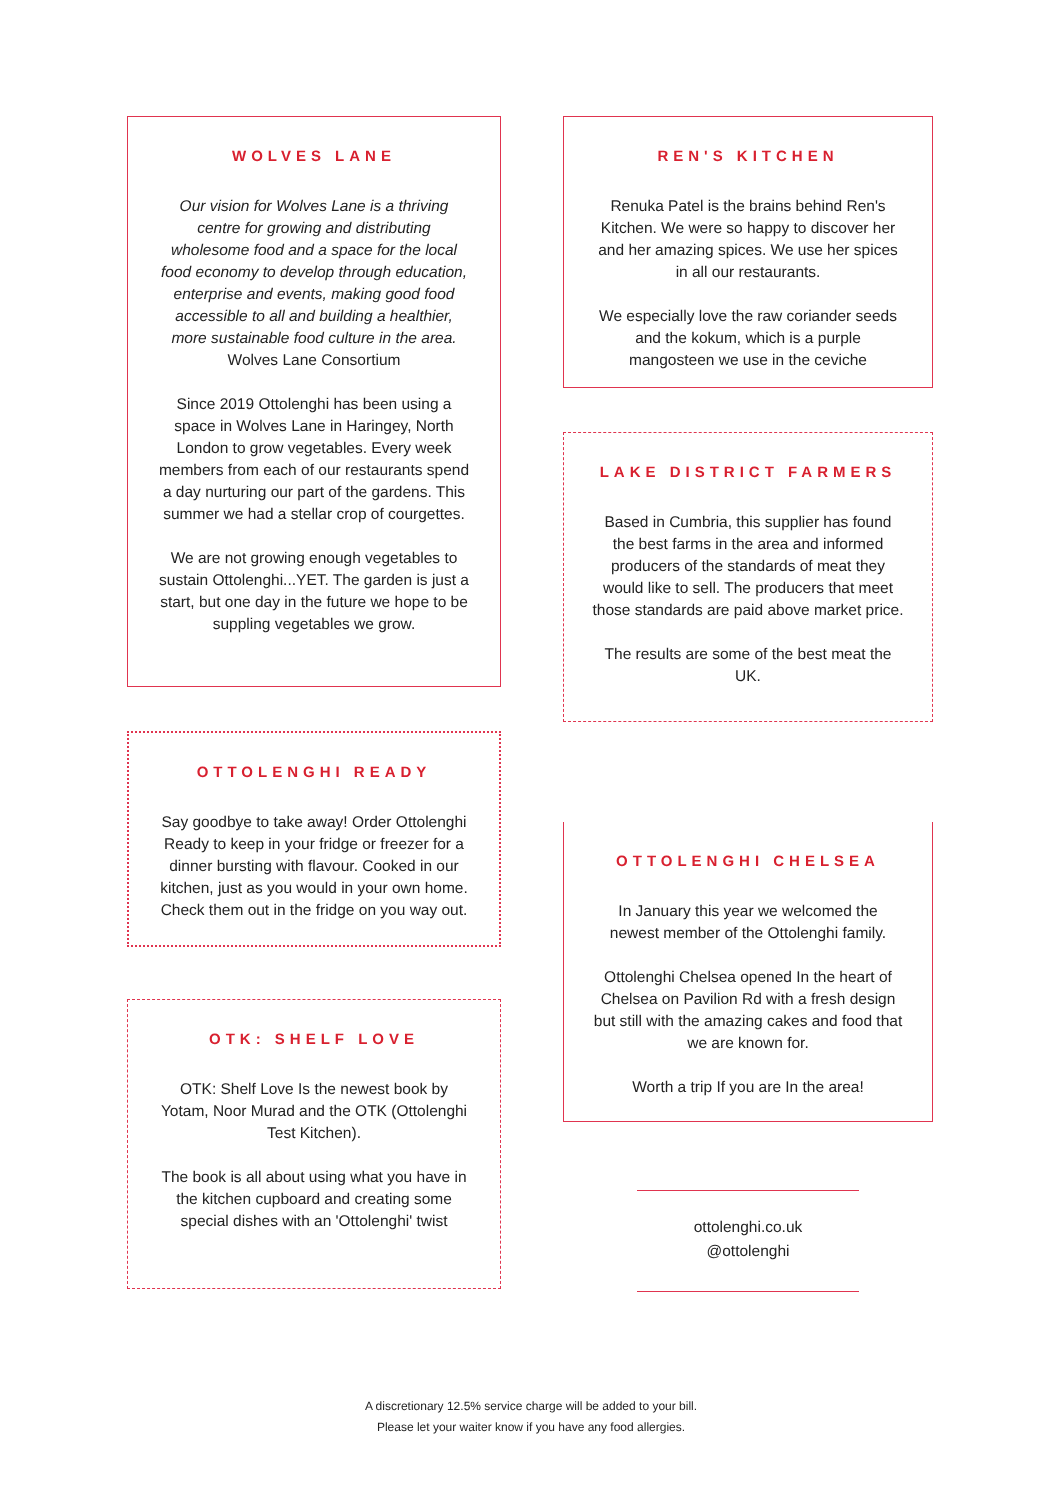WOLVES LANE
Our vision for Wolves Lane is a thriving centre for growing and distributing wholesome food and a space for the local food economy to develop through education, enterprise and events, making good food accessible to all and building a healthier, more sustainable food culture in the area. Wolves Lane Consortium
Since 2019 Ottolenghi has been using a space in Wolves Lane in Haringey, North London to grow vegetables. Every week members from each of our restaurants spend a day nurturing our part of the gardens. This summer we had a stellar crop of courgettes.
We are not growing enough vegetables to sustain Ottolenghi...YET. The garden is just a start, but one day in the future we hope to be suppling vegetables we grow.
OTTOLENGHI READY
Say goodbye to take away! Order Ottolenghi Ready to keep in your fridge or freezer for a dinner bursting with flavour. Cooked in our kitchen, just as you would in your own home. Check them out in the fridge on you way out.
OTK: SHELF LOVE
OTK: Shelf Love Is the newest book by Yotam, Noor Murad and the OTK (Ottolenghi Test Kitchen).
The book is all about using what you have in the kitchen cupboard and creating some special dishes with an 'Ottolenghi' twist
REN'S KITCHEN
Renuka Patel is the brains behind Ren's Kitchen. We were so happy to discover her and her amazing spices. We use her spices in all our restaurants.
We especially love the raw coriander seeds and the kokum, which is a purple mangosteen we use in the ceviche
LAKE DISTRICT FARMERS
Based in Cumbria, this supplier has found the best farms in the area and informed producers of the standards of meat they would like to sell. The producers that meet those standards are paid above market price.
The results are some of the best meat the UK.
OTTOLENGHI CHELSEA
In January this year we welcomed the newest member of the Ottolenghi family.
Ottolenghi Chelsea opened In the heart of Chelsea on Pavilion Rd with a fresh design but still with the amazing cakes and food that we are known for.
Worth a trip If you are In the area!
ottolenghi.co.uk
@ottolenghi
A discretionary 12.5% service charge will be added to your bill.
Please let your waiter know if you have any food allergies.